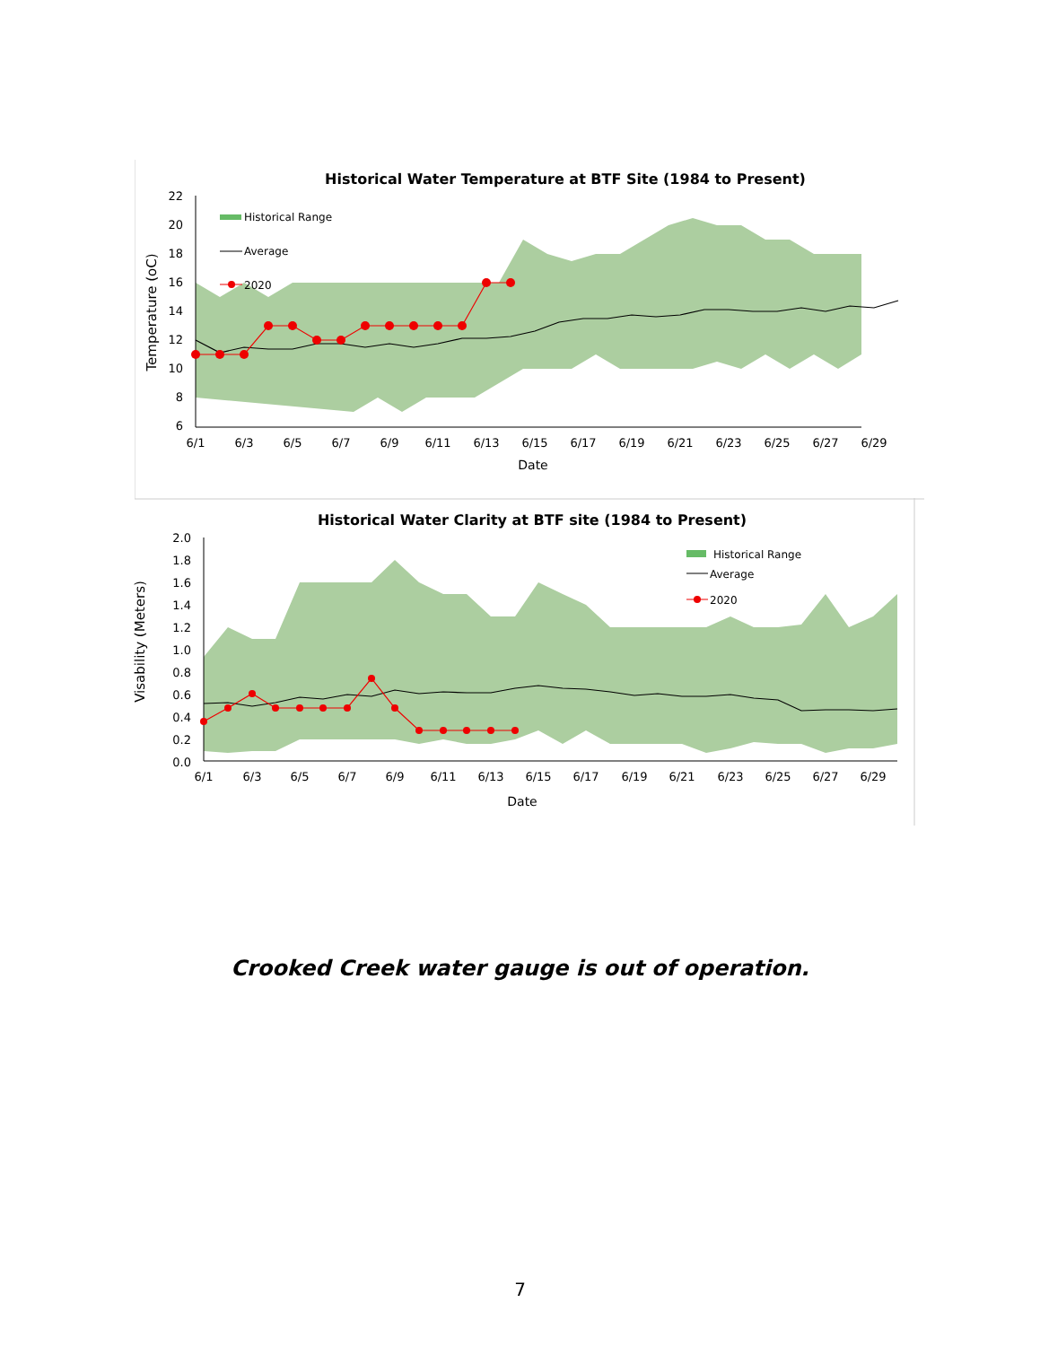Historical Water Temperature at BTF Site (1984 to Present)
22
20
18
16
14
12
10
8
6
6/1
6/3
6/5
6/7
6/9
6/11
6/13
6/15
6/17
6/19
6/21
6/23
6/25
6/27
6/29
Date
Temperature (oC)
Historical Range
Average
2020
Historical Water Clarity at BTF site (1984 to Present)
2.0
1.8
1.6
1.4
1.2
1.0
0.8
0.6
0.4
0.2
0.0
6/1
6/3
6/5
6/7
6/9
6/11
6/13
6/15
6/17
6/19
6/21
6/23
6/25
6/27
6/29
Date
Visability (Meters)
Historical Range
Average
2020
Crooked Creek water gauge is out of operation.
7